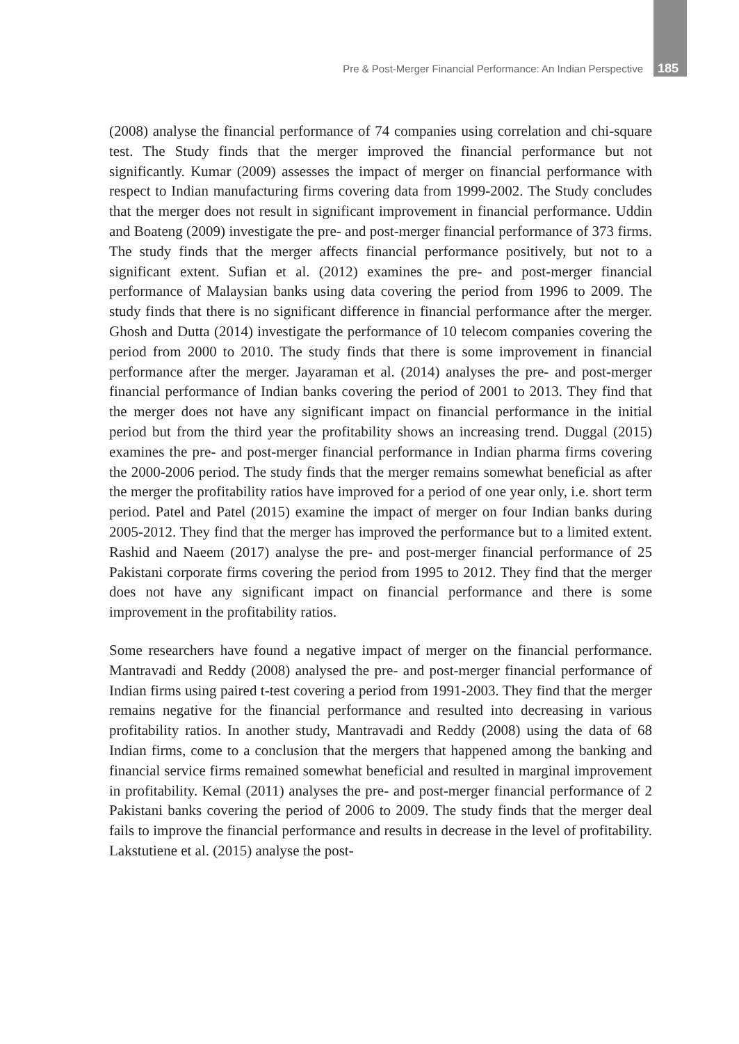Pre & Post-Merger Financial Performance: An Indian Perspective 185
(2008) analyse the financial performance of 74 companies using correlation and chi-square test. The Study finds that the merger improved the financial performance but not significantly. Kumar (2009) assesses the impact of merger on financial performance with respect to Indian manufacturing firms covering data from 1999-2002. The Study concludes that the merger does not result in significant improvement in financial performance. Uddin and Boateng (2009) investigate the pre- and post-merger financial performance of 373 firms. The study finds that the merger affects financial performance positively, but not to a significant extent. Sufian et al. (2012) examines the pre- and post-merger financial performance of Malaysian banks using data covering the period from 1996 to 2009. The study finds that there is no significant difference in financial performance after the merger. Ghosh and Dutta (2014) investigate the performance of 10 telecom companies covering the period from 2000 to 2010. The study finds that there is some improvement in financial performance after the merger. Jayaraman et al. (2014) analyses the pre- and post-merger financial performance of Indian banks covering the period of 2001 to 2013. They find that the merger does not have any significant impact on financial performance in the initial period but from the third year the profitability shows an increasing trend. Duggal (2015) examines the pre- and post-merger financial performance in Indian pharma firms covering the 2000-2006 period. The study finds that the merger remains somewhat beneficial as after the merger the profitability ratios have improved for a period of one year only, i.e. short term period. Patel and Patel (2015) examine the impact of merger on four Indian banks during 2005-2012. They find that the merger has improved the performance but to a limited extent. Rashid and Naeem (2017) analyse the pre- and post-merger financial performance of 25 Pakistani corporate firms covering the period from 1995 to 2012. They find that the merger does not have any significant impact on financial performance and there is some improvement in the profitability ratios.
Some researchers have found a negative impact of merger on the financial performance. Mantravadi and Reddy (2008) analysed the pre- and post-merger financial performance of Indian firms using paired t-test covering a period from 1991-2003. They find that the merger remains negative for the financial performance and resulted into decreasing in various profitability ratios. In another study, Mantravadi and Reddy (2008) using the data of 68 Indian firms, come to a conclusion that the mergers that happened among the banking and financial service firms remained somewhat beneficial and resulted in marginal improvement in profitability. Kemal (2011) analyses the pre- and post-merger financial performance of 2 Pakistani banks covering the period of 2006 to 2009. The study finds that the merger deal fails to improve the financial performance and results in decrease in the level of profitability. Lakstutiene et al. (2015) analyse the post-